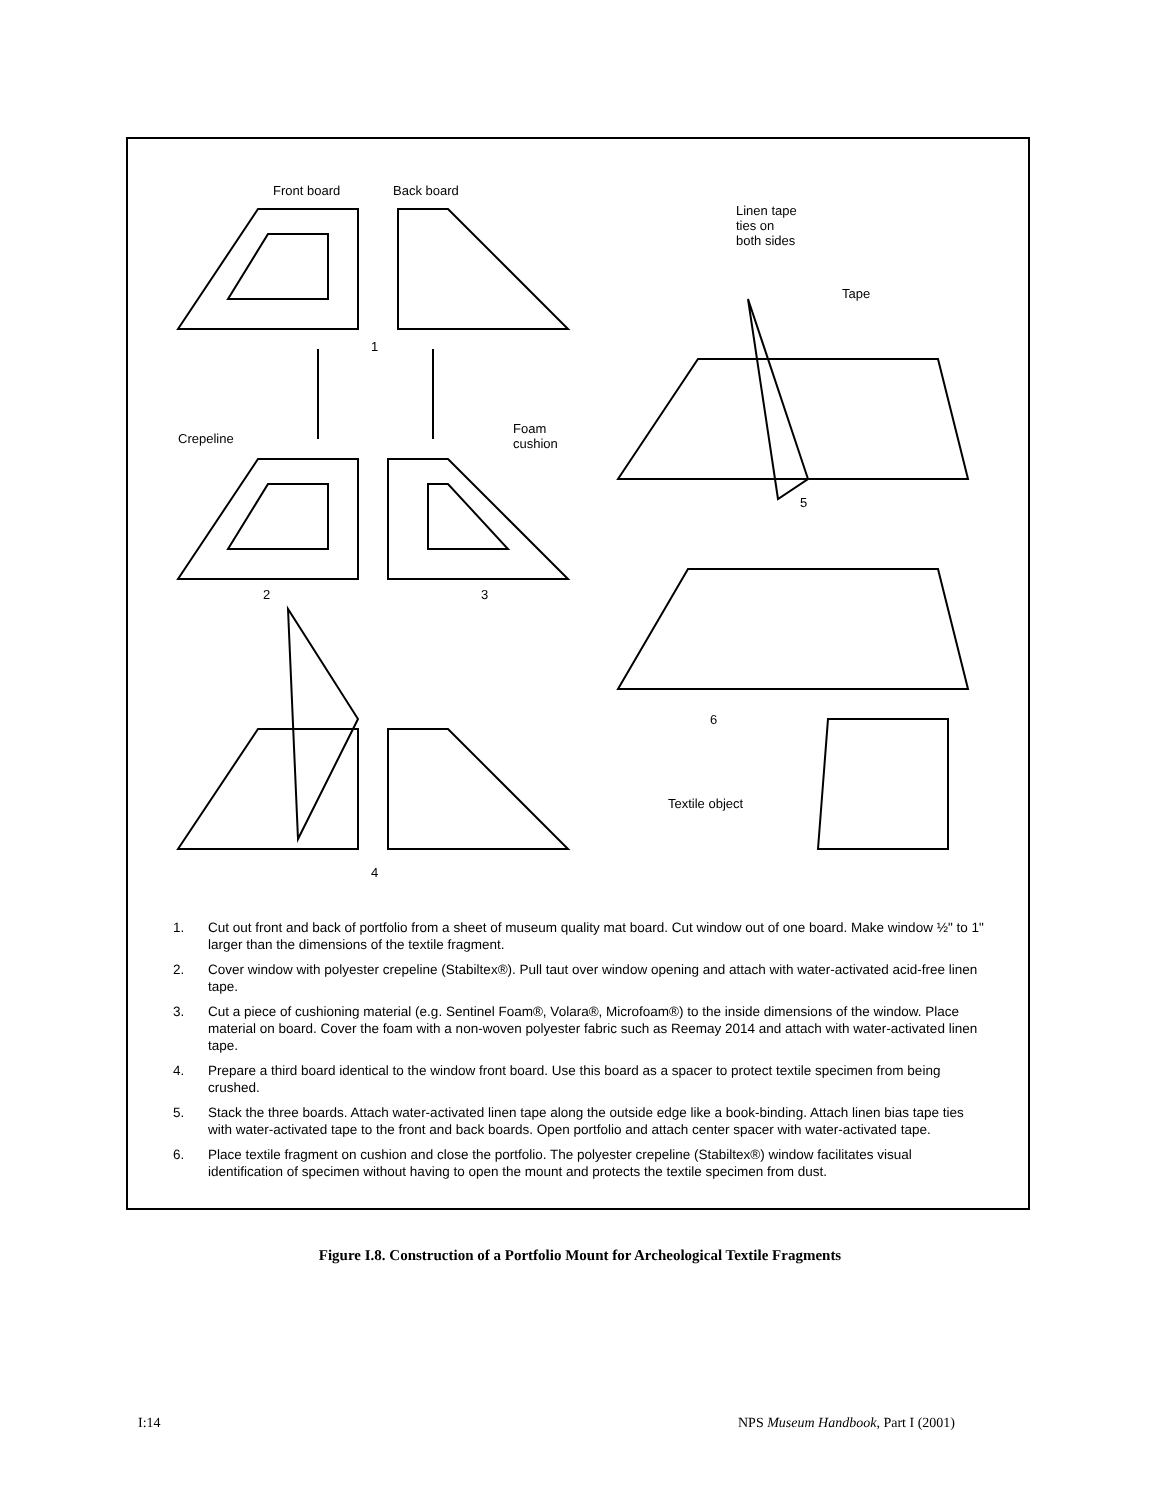Front board Back board
Linen tape
ties on
both sides
Tape
1
Crepeline
Foam
cushion
5
2 3
6
Textile object
4
1. Cut out front and back of portfolio from a sheet of museum quality mat board. Cut window out of one board. Make window ½" to 1" larger than the dimensions of the textile fragment.
2. Cover window with polyester crepeline (Stabiltex®). Pull taut over window opening and attach with water-activated acid-free linen tape.
3. Cut a piece of cushioning material (e.g. Sentinel Foam®, Volara®, Microfoam®) to the inside dimensions of the window. Place material on board. Cover the foam with a non-woven polyester fabric such as Reemay 2014 and attach with water-activated linen tape.
4. Prepare a third board identical to the window front board. Use this board as a spacer to protect textile specimen from being crushed.
5. Stack the three boards. Attach water-activated linen tape along the outside edge like a book-binding. Attach linen bias tape ties with water-activated tape to the front and back boards. Open portfolio and attach center spacer with water-activated tape.
6. Place textile fragment on cushion and close the portfolio. The polyester crepeline (Stabiltex®) window facilitates visual identification of specimen without having to open the mount and protects the textile specimen from dust.
Figure I.8. Construction of a Portfolio Mount for Archeological Textile Fragments
I:14 NPS Museum Handbook, Part I (2001)